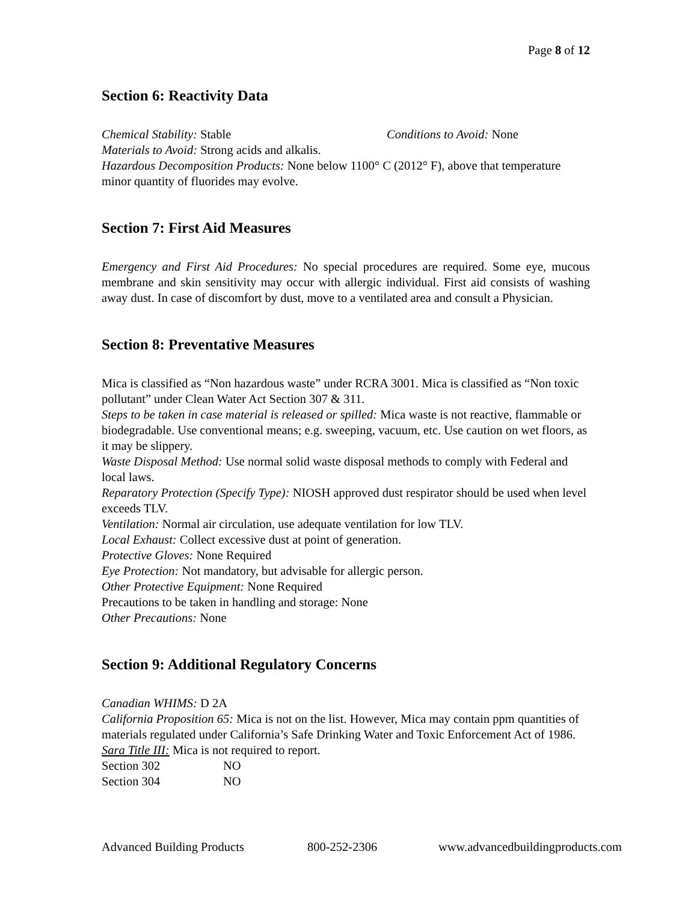Page 8 of 12
Section 6: Reactivity Data
Chemical Stability: Stable Conditions to Avoid: None
Materials to Avoid: Strong acids and alkalis.
Hazardous Decomposition Products: None below 1100° C (2012° F), above that temperature minor quantity of fluorides may evolve.
Section 7: First Aid Measures
Emergency and First Aid Procedures: No special procedures are required. Some eye, mucous membrane and skin sensitivity may occur with allergic individual. First aid consists of washing away dust. In case of discomfort by dust, move to a ventilated area and consult a Physician.
Section 8: Preventative Measures
Mica is classified as “Non hazardous waste” under RCRA 3001. Mica is classified as “Non toxic pollutant” under Clean Water Act Section 307 & 311.
Steps to be taken in case material is released or spilled: Mica waste is not reactive, flammable or biodegradable. Use conventional means; e.g. sweeping, vacuum, etc. Use caution on wet floors, as it may be slippery.
Waste Disposal Method: Use normal solid waste disposal methods to comply with Federal and local laws.
Reparatory Protection (Specify Type): NIOSH approved dust respirator should be used when level exceeds TLV.
Ventilation: Normal air circulation, use adequate ventilation for low TLV.
Local Exhaust: Collect excessive dust at point of generation.
Protective Gloves: None Required
Eye Protection: Not mandatory, but advisable for allergic person.
Other Protective Equipment: None Required
Precautions to be taken in handling and storage: None
Other Precautions: None
Section 9: Additional Regulatory Concerns
Canadian WHIMS: D 2A
California Proposition 65: Mica is not on the list. However, Mica may contain ppm quantities of materials regulated under California’s Safe Drinking Water and Toxic Enforcement Act of 1986.
Sara Title III: Mica is not required to report.
Section 302 NO
Section 304 NO
Advanced Building Products 800-252-2306 www.advancedbuildingproducts.com